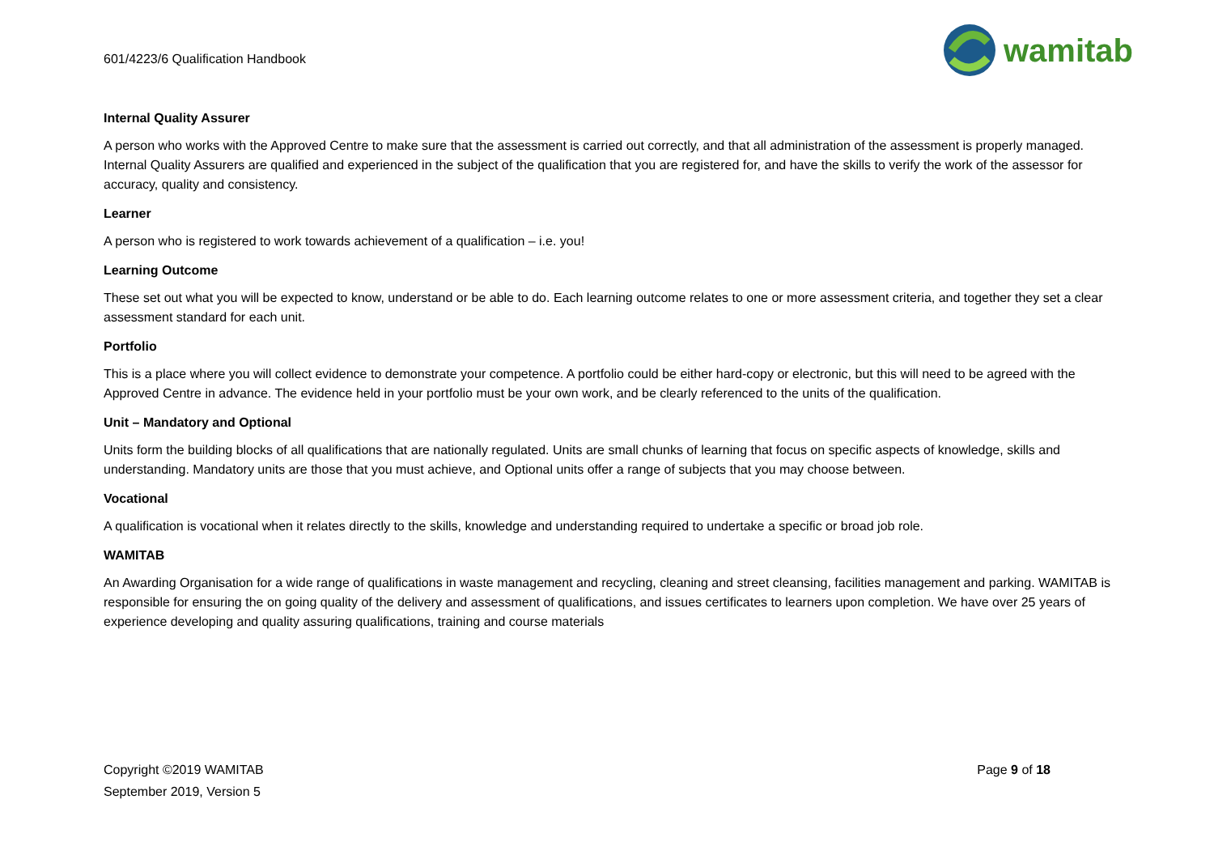601/4223/6 Qualification Handbook
wamitab
Internal Quality Assurer
A person who works with the Approved Centre to make sure that the assessment is carried out correctly, and that all administration of the assessment is properly managed. Internal Quality Assurers are qualified and experienced in the subject of the qualification that you are registered for, and have the skills to verify the work of the assessor for accuracy, quality and consistency.
Learner
A person who is registered to work towards achievement of a qualification – i.e. you!
Learning Outcome
These set out what you will be expected to know, understand or be able to do. Each learning outcome relates to one or more assessment criteria, and together they set a clear assessment standard for each unit.
Portfolio
This is a place where you will collect evidence to demonstrate your competence. A portfolio could be either hard-copy or electronic, but this will need to be agreed with the Approved Centre in advance. The evidence held in your portfolio must be your own work, and be clearly referenced to the units of the qualification.
Unit – Mandatory and Optional
Units form the building blocks of all qualifications that are nationally regulated. Units are small chunks of learning that focus on specific aspects of knowledge, skills and understanding. Mandatory units are those that you must achieve, and Optional units offer a range of subjects that you may choose between.
Vocational
A qualification is vocational when it relates directly to the skills, knowledge and understanding required to undertake a specific or broad job role.
WAMITAB
An Awarding Organisation for a wide range of qualifications in waste management and recycling, cleaning and street cleansing, facilities management and parking. WAMITAB is responsible for ensuring the on going quality of the delivery and assessment of qualifications, and issues certificates to learners upon completion. We have over 25 years of experience developing and quality assuring qualifications, training and course materials
Copyright ©2019 WAMITAB
September 2019, Version 5
Page 9 of 18